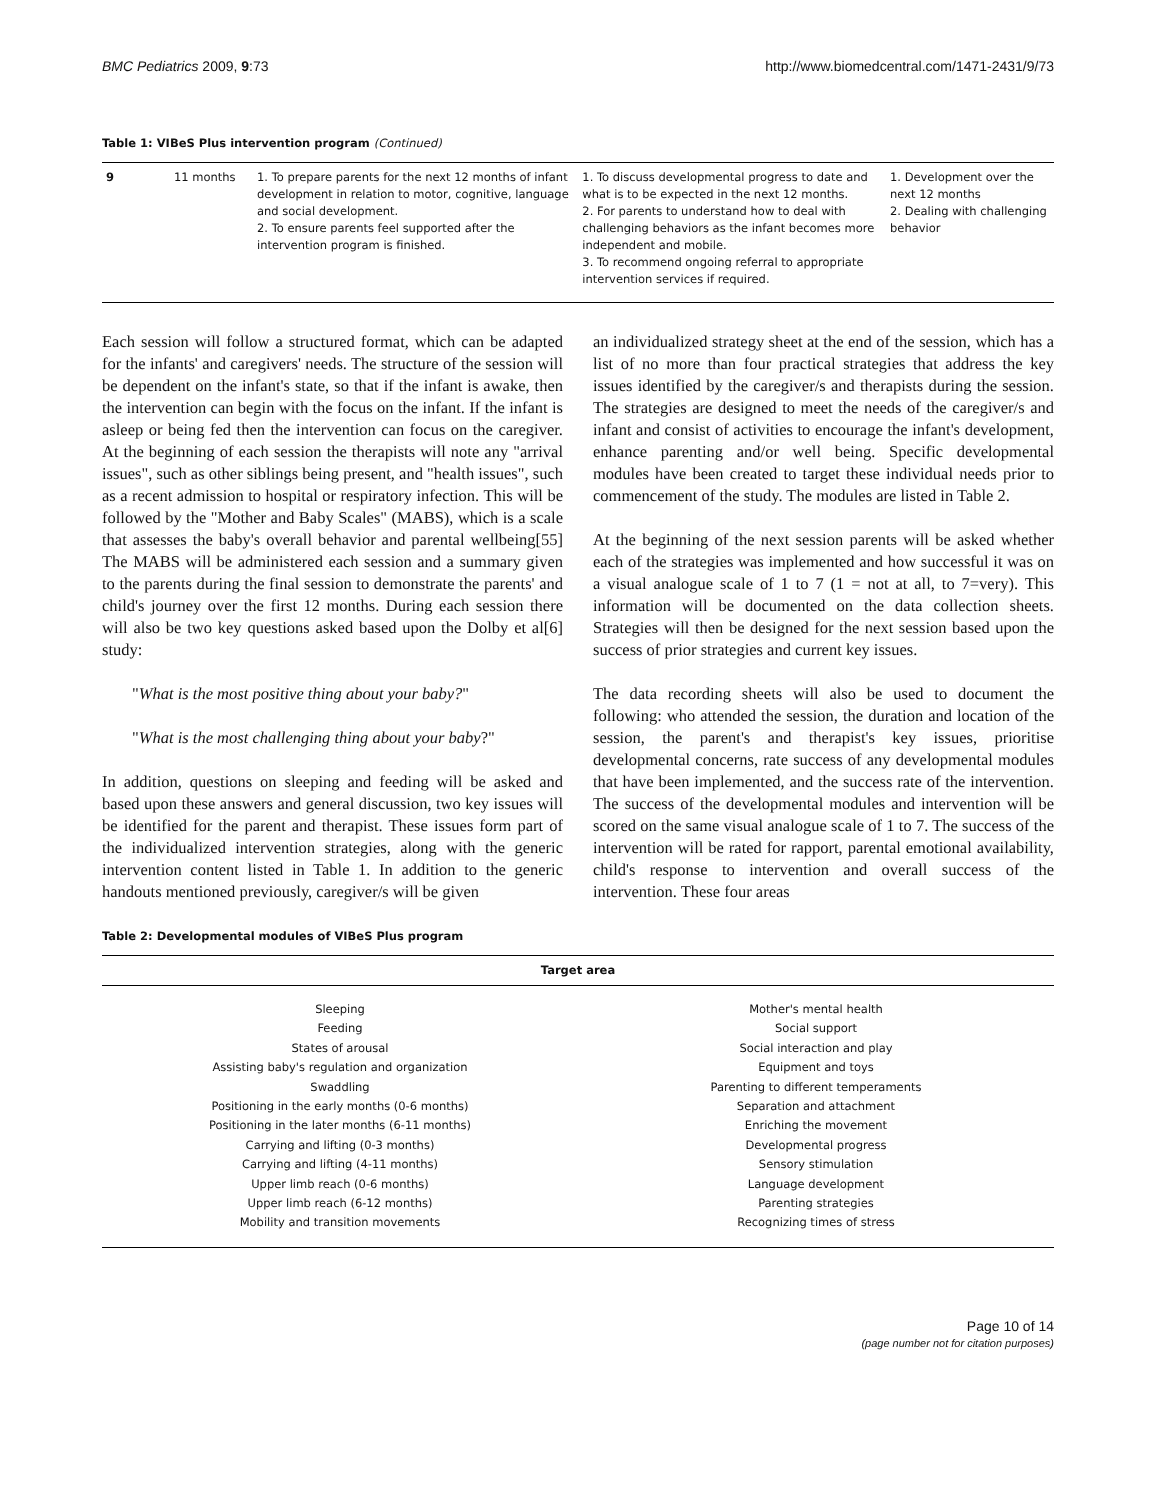BMC Pediatrics 2009, 9:73 http://www.biomedcentral.com/1471-2431/9/73
Table 1: VIBeS Plus intervention program (Continued)
| 9 | 11 months | 1. To prepare parents for the next 12 months of infant development in relation to motor, cognitive, language and social development. 2. To ensure parents feel supported after the intervention program is finished. | 1. To discuss developmental progress to date and what is to be expected in the next 12 months. 2. For parents to understand how to deal with challenging behaviors as the infant becomes more independent and mobile. 3. To recommend ongoing referral to appropriate intervention services if required. | 1. Development over the next 12 months 2. Dealing with challenging behavior |
Each session will follow a structured format, which can be adapted for the infants' and caregivers' needs. The structure of the session will be dependent on the infant's state, so that if the infant is awake, then the intervention can begin with the focus on the infant. If the infant is asleep or being fed then the intervention can focus on the caregiver. At the beginning of each session the therapists will note any "arrival issues", such as other siblings being present, and "health issues", such as a recent admission to hospital or respiratory infection. This will be followed by the "Mother and Baby Scales" (MABS), which is a scale that assesses the baby's overall behavior and parental wellbeing[55] The MABS will be administered each session and a summary given to the parents during the final session to demonstrate the parents' and child's journey over the first 12 months. During each session there will also be two key questions asked based upon the Dolby et al[6] study:
"What is the most positive thing about your baby?"
"What is the most challenging thing about your baby?"
In addition, questions on sleeping and feeding will be asked and based upon these answers and general discussion, two key issues will be identified for the parent and therapist. These issues form part of the individualized intervention strategies, along with the generic intervention content listed in Table 1. In addition to the generic handouts mentioned previously, caregiver/s will be given
an individualized strategy sheet at the end of the session, which has a list of no more than four practical strategies that address the key issues identified by the caregiver/s and therapists during the session. The strategies are designed to meet the needs of the caregiver/s and infant and consist of activities to encourage the infant's development, enhance parenting and/or well being. Specific developmental modules have been created to target these individual needs prior to commencement of the study. The modules are listed in Table 2.
At the beginning of the next session parents will be asked whether each of the strategies was implemented and how successful it was on a visual analogue scale of 1 to 7 (1 = not at all, to 7=very). This information will be documented on the data collection sheets. Strategies will then be designed for the next session based upon the success of prior strategies and current key issues.
The data recording sheets will also be used to document the following: who attended the session, the duration and location of the session, the parent's and therapist's key issues, prioritise developmental concerns, rate success of any developmental modules that have been implemented, and the success rate of the intervention. The success of the developmental modules and intervention will be scored on the same visual analogue scale of 1 to 7. The success of the intervention will be rated for rapport, parental emotional availability, child's response to intervention and overall success of the intervention. These four areas
Table 2: Developmental modules of VIBeS Plus program
| Target area | |
| --- | --- |
| Sleeping Feeding States of arousal Assisting baby's regulation and organization Swaddling Positioning in the early months (0-6 months) Positioning in the later months (6-11 months) Carrying and lifting (0-3 months) Carrying and lifting (4-11 months) Upper limb reach (0-6 months) Upper limb reach (6-12 months) Mobility and transition movements | Mother's mental health Social support Social interaction and play Equipment and toys Parenting to different temperaments Separation and attachment Enriching the movement Developmental progress Sensory stimulation Language development Parenting strategies Recognizing times of stress |
Page 10 of 14
(page number not for citation purposes)